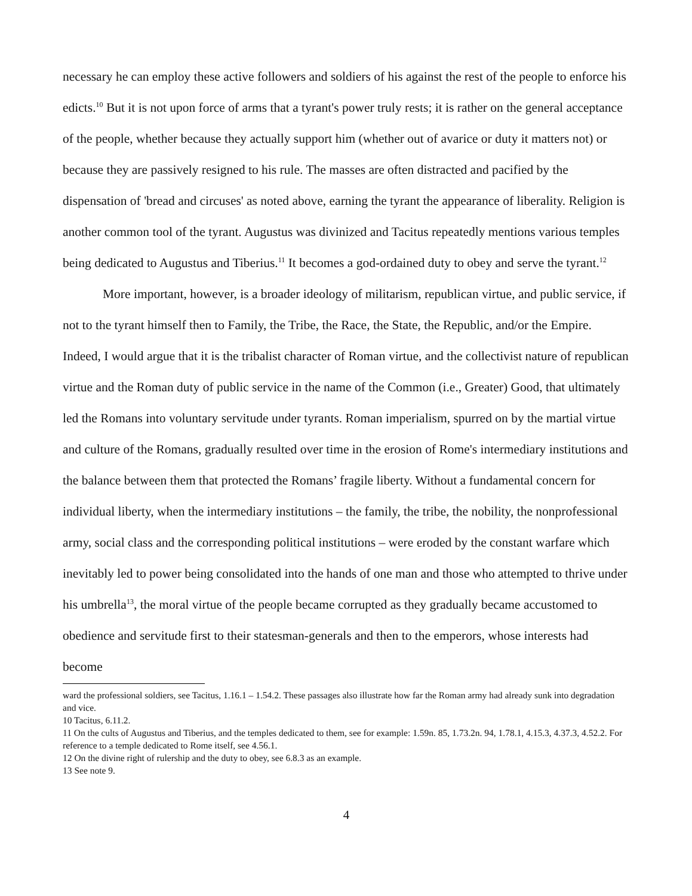necessary he can employ these active followers and soldiers of his against the rest of the people to enforce his edicts.<sup>10</sup> But it is not upon force of arms that a tyrant's power truly rests; it is rather on the general acceptance of the people, whether because they actually support him (whether out of avarice or duty it matters not) or because they are passively resigned to his rule. The masses are often distracted and pacified by the dispensation of 'bread and circuses' as noted above, earning the tyrant the appearance of liberality. Religion is another common tool of the tyrant. Augustus was divinized and Tacitus repeatedly mentions various temples being dedicated to Augustus and Tiberius.<sup>11</sup> It becomes a god-ordained duty to obey and serve the tyrant.<sup>12</sup>
More important, however, is a broader ideology of militarism, republican virtue, and public service, if not to the tyrant himself then to Family, the Tribe, the Race, the State, the Republic, and/or the Empire. Indeed, I would argue that it is the tribalist character of Roman virtue, and the collectivist nature of republican virtue and the Roman duty of public service in the name of the Common (i.e., Greater) Good, that ultimately led the Romans into voluntary servitude under tyrants. Roman imperialism, spurred on by the martial virtue and culture of the Romans, gradually resulted over time in the erosion of Rome's intermediary institutions and the balance between them that protected the Romans’ fragile liberty. Without a fundamental concern for individual liberty, when the intermediary institutions – the family, the tribe, the nobility, the nonprofessional army, social class and the corresponding political institutions – were eroded by the constant warfare which inevitably led to power being consolidated into the hands of one man and those who attempted to thrive under his umbrella<sup>13</sup>, the moral virtue of the people became corrupted as they gradually became accustomed to obedience and servitude first to their statesman-generals and then to the emperors, whose interests had become
ward the professional soldiers, see Tacitus, 1.16.1 – 1.54.2. These passages also illustrate how far the Roman army had already sunk into degradation and vice.
10 Tacitus, 6.11.2.
11 On the cults of Augustus and Tiberius, and the temples dedicated to them, see for example: 1.59n. 85, 1.73.2n. 94, 1.78.1, 4.15.3, 4.37.3, 4.52.2. For reference to a temple dedicated to Rome itself, see 4.56.1.
12 On the divine right of rulership and the duty to obey, see 6.8.3 as an example.
13 See note 9.
4